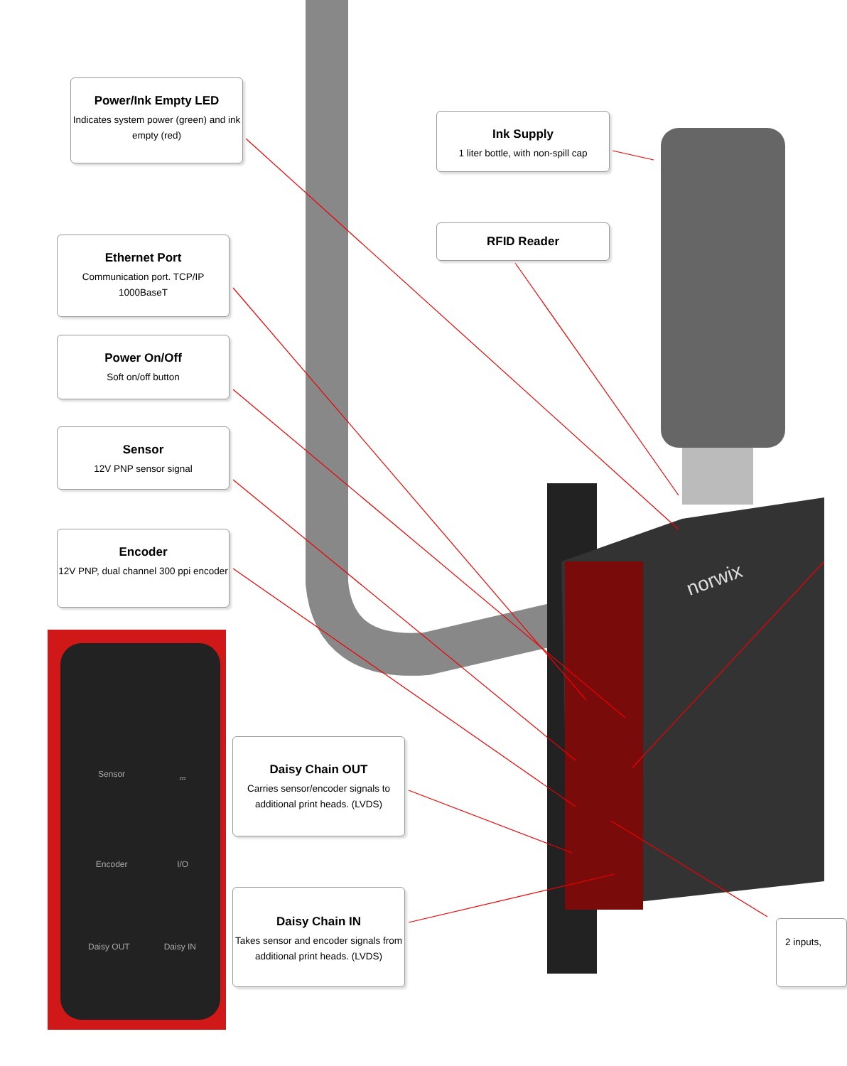Power/Ink Empty LED
Indicates system power (green) and ink empty (red)
Ink Supply
1 liter bottle, with non-spill cap
RFID Reader
Ethernet Port
Communication port. TCP/IP 1000BaseT
Power On/Off
Soft on/off button
Sensor
12V PNP sensor signal
Encoder
12V PNP, dual channel 300 ppi encoder
Daisy Chain OUT
Carries sensor/encoder signals to additional print heads. (LVDS)
Daisy Chain IN
Takes sensor and encoder signals from additional print heads. (LVDS)
2 inputs,
Sensor ⎓
Encoder I/O
Daisy OUT Daisy IN
norwix